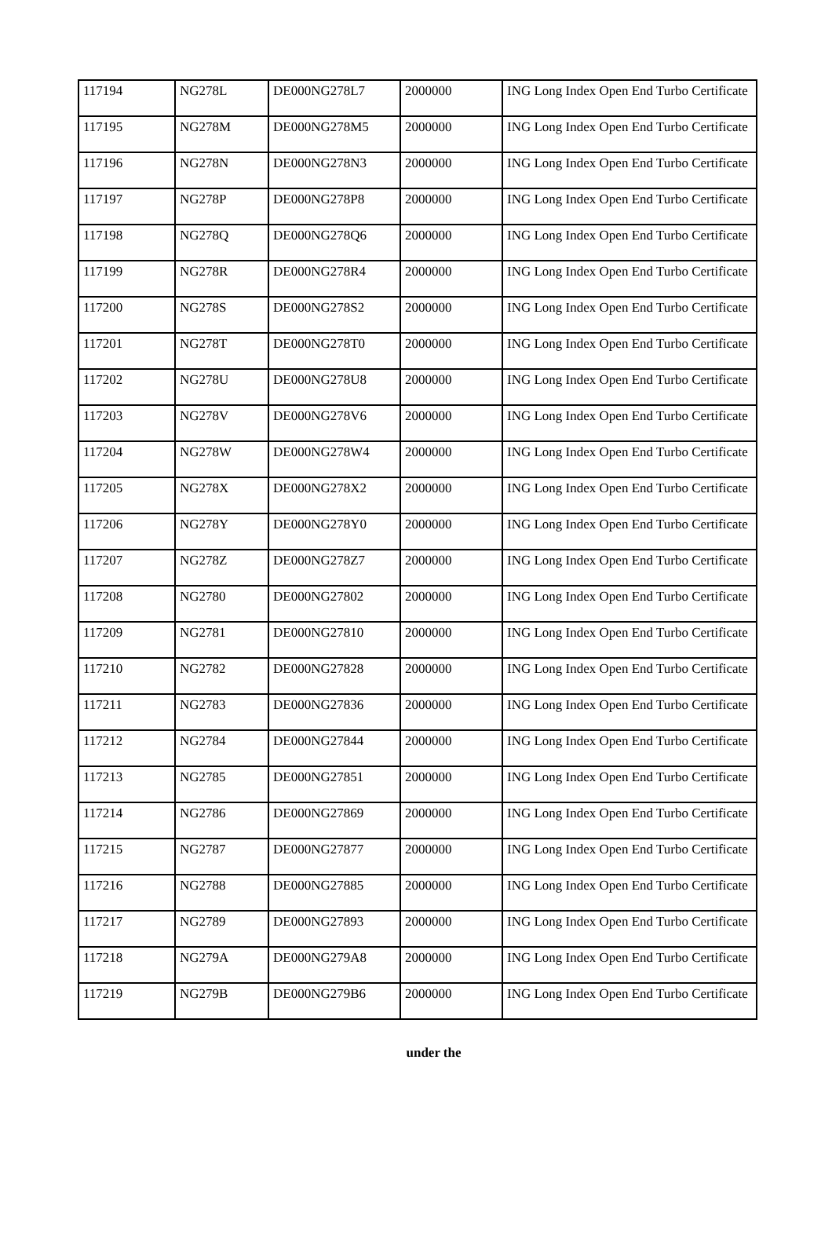| 117194 | NG278L | DE000NG278L7 | 2000000 | ING Long Index Open End Turbo Certificate |
| 117195 | NG278M | DE000NG278M5 | 2000000 | ING Long Index Open End Turbo Certificate |
| 117196 | NG278N | DE000NG278N3 | 2000000 | ING Long Index Open End Turbo Certificate |
| 117197 | NG278P | DE000NG278P8 | 2000000 | ING Long Index Open End Turbo Certificate |
| 117198 | NG278Q | DE000NG278Q6 | 2000000 | ING Long Index Open End Turbo Certificate |
| 117199 | NG278R | DE000NG278R4 | 2000000 | ING Long Index Open End Turbo Certificate |
| 117200 | NG278S | DE000NG278S2 | 2000000 | ING Long Index Open End Turbo Certificate |
| 117201 | NG278T | DE000NG278T0 | 2000000 | ING Long Index Open End Turbo Certificate |
| 117202 | NG278U | DE000NG278U8 | 2000000 | ING Long Index Open End Turbo Certificate |
| 117203 | NG278V | DE000NG278V6 | 2000000 | ING Long Index Open End Turbo Certificate |
| 117204 | NG278W | DE000NG278W4 | 2000000 | ING Long Index Open End Turbo Certificate |
| 117205 | NG278X | DE000NG278X2 | 2000000 | ING Long Index Open End Turbo Certificate |
| 117206 | NG278Y | DE000NG278Y0 | 2000000 | ING Long Index Open End Turbo Certificate |
| 117207 | NG278Z | DE000NG278Z7 | 2000000 | ING Long Index Open End Turbo Certificate |
| 117208 | NG2780 | DE000NG27802 | 2000000 | ING Long Index Open End Turbo Certificate |
| 117209 | NG2781 | DE000NG27810 | 2000000 | ING Long Index Open End Turbo Certificate |
| 117210 | NG2782 | DE000NG27828 | 2000000 | ING Long Index Open End Turbo Certificate |
| 117211 | NG2783 | DE000NG27836 | 2000000 | ING Long Index Open End Turbo Certificate |
| 117212 | NG2784 | DE000NG27844 | 2000000 | ING Long Index Open End Turbo Certificate |
| 117213 | NG2785 | DE000NG27851 | 2000000 | ING Long Index Open End Turbo Certificate |
| 117214 | NG2786 | DE000NG27869 | 2000000 | ING Long Index Open End Turbo Certificate |
| 117215 | NG2787 | DE000NG27877 | 2000000 | ING Long Index Open End Turbo Certificate |
| 117216 | NG2788 | DE000NG27885 | 2000000 | ING Long Index Open End Turbo Certificate |
| 117217 | NG2789 | DE000NG27893 | 2000000 | ING Long Index Open End Turbo Certificate |
| 117218 | NG279A | DE000NG279A8 | 2000000 | ING Long Index Open End Turbo Certificate |
| 117219 | NG279B | DE000NG279B6 | 2000000 | ING Long Index Open End Turbo Certificate |
under the